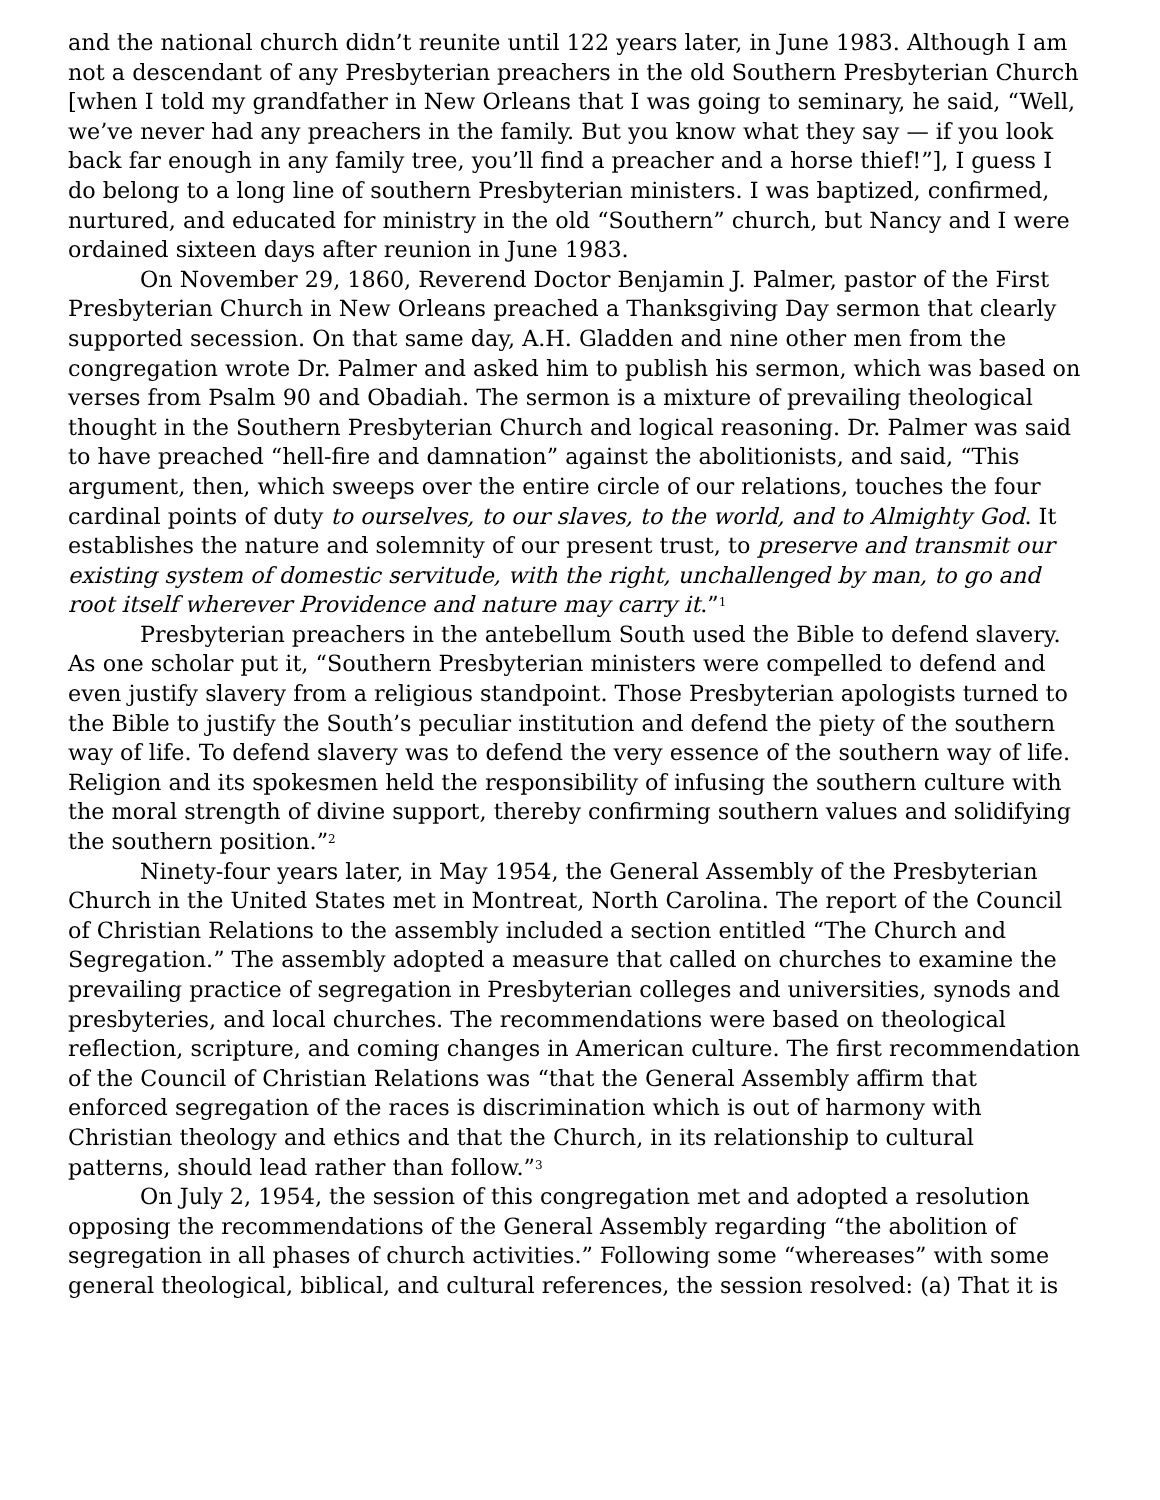and the national church didn’t reunite until 122 years later, in June 1983. Although I am not a descendant of any Presbyterian preachers in the old Southern Presbyterian Church [when I told my grandfather in New Orleans that I was going to seminary, he said, “Well, we’ve never had any preachers in the family. But you know what they say — if you look back far enough in any family tree, you’ll find a preacher and a horse thief!”], I guess I do belong to a long line of southern Presbyterian ministers. I was baptized, confirmed, nurtured, and educated for ministry in the old “Southern” church, but Nancy and I were ordained sixteen days after reunion in June 1983.
On November 29, 1860, Reverend Doctor Benjamin J. Palmer, pastor of the First Presbyterian Church in New Orleans preached a Thanksgiving Day sermon that clearly supported secession. On that same day, A.H. Gladden and nine other men from the congregation wrote Dr. Palmer and asked him to publish his sermon, which was based on verses from Psalm 90 and Obadiah. The sermon is a mixture of prevailing theological thought in the Southern Presbyterian Church and logical reasoning. Dr. Palmer was said to have preached “hell-fire and damnation” against the abolitionists, and said, “This argument, then, which sweeps over the entire circle of our relations, touches the four cardinal points of duty to ourselves, to our slaves, to the world, and to Almighty God. It establishes the nature and solemnity of our present trust, to preserve and transmit our existing system of domestic servitude, with the right, unchallenged by man, to go and root itself wherever Providence and nature may carry it.”<sup>1</sup>
Presbyterian preachers in the antebellum South used the Bible to defend slavery. As one scholar put it, “Southern Presbyterian ministers were compelled to defend and even justify slavery from a religious standpoint. Those Presbyterian apologists turned to the Bible to justify the South’s peculiar institution and defend the piety of the southern way of life. To defend slavery was to defend the very essence of the southern way of life. Religion and its spokesmen held the responsibility of infusing the southern culture with the moral strength of divine support, thereby confirming southern values and solidifying the southern position.”<sup>2</sup>
Ninety-four years later, in May 1954, the General Assembly of the Presbyterian Church in the United States met in Montreat, North Carolina. The report of the Council of Christian Relations to the assembly included a section entitled “The Church and Segregation.” The assembly adopted a measure that called on churches to examine the prevailing practice of segregation in Presbyterian colleges and universities, synods and presbyteries, and local churches. The recommendations were based on theological reflection, scripture, and coming changes in American culture. The first recommendation of the Council of Christian Relations was “that the General Assembly affirm that enforced segregation of the races is discrimination which is out of harmony with Christian theology and ethics and that the Church, in its relationship to cultural patterns, should lead rather than follow.”<sup>3</sup>
On July 2, 1954, the session of this congregation met and adopted a resolution opposing the recommendations of the General Assembly regarding “the abolition of segregation in all phases of church activities.” Following some “whereases” with some general theological, biblical, and cultural references, the session resolved: (a) That it is